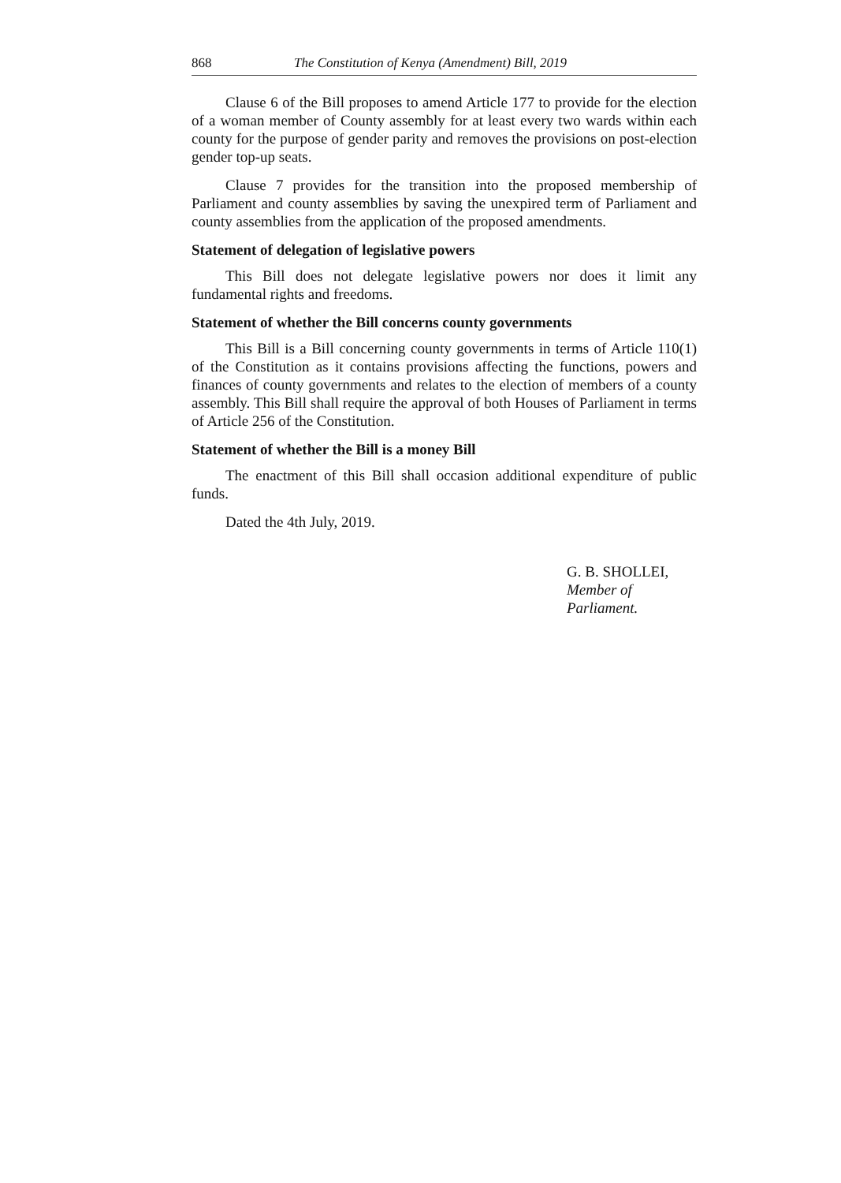868 The Constitution of Kenya (Amendment) Bill, 2019
Clause 6 of the Bill proposes to amend Article 177 to provide for the election of a woman member of County assembly for at least every two wards within each county for the purpose of gender parity and removes the provisions on post-election gender top-up seats.
Clause 7 provides for the transition into the proposed membership of Parliament and county assemblies by saving the unexpired term of Parliament and county assemblies from the application of the proposed amendments.
Statement of delegation of legislative powers
This Bill does not delegate legislative powers nor does it limit any fundamental rights and freedoms.
Statement of whether the Bill concerns county governments
This Bill is a Bill concerning county governments in terms of Article 110(1) of the Constitution as it contains provisions affecting the functions, powers and finances of county governments and relates to the election of members of a county assembly. This Bill shall require the approval of both Houses of Parliament in terms of Article 256 of the Constitution.
Statement of whether the Bill is a money Bill
The enactment of this Bill shall occasion additional expenditure of public funds.
Dated the 4th July, 2019.
G. B. SHOLLEI,
Member of Parliament.